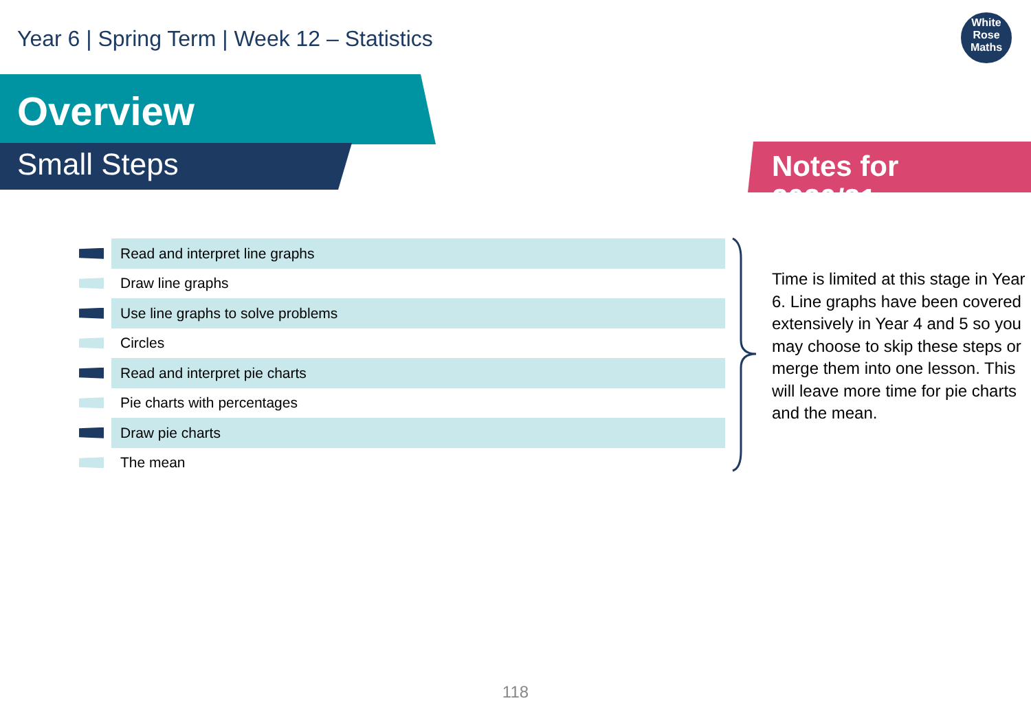Year 6 | Spring Term | Week 12 – Statistics
White
Rose
Maths
Overview
Small Steps Notes for 2020/21
Read and interpret line graphs
Draw line graphs
Use line graphs to solve problems
Circles
Read and interpret pie charts
Pie charts with percentages
Draw pie charts
The mean
Time is limited at this stage in Year 6. Line graphs have been covered extensively in Year 4 and 5 so you may choose to skip these steps or merge them into one lesson. This will leave more time for pie charts and the mean.
118